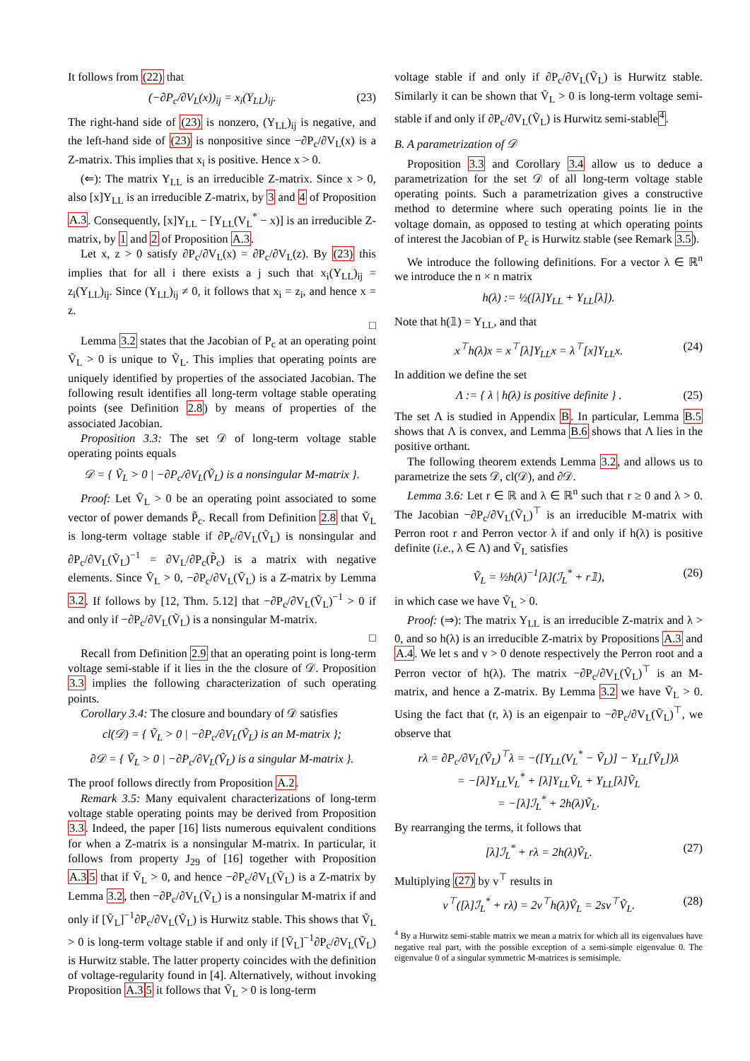It follows from (22) that
(−∂P<sub>c</sub>/∂V<sub>L</sub>(x))<sub>ij</sub> = x<sub>i</sub>(Y<sub>LL</sub>)<sub>ij</sub>. (23)
The right-hand side of (23) is nonzero, (Y<sub>LL</sub>)<sub>ij</sub> is negative, and the left-hand side of (23) is nonpositive since −∂P<sub>c</sub>/∂V<sub>L</sub>(x) is a Z-matrix. This implies that x<sub>i</sub> is positive. Hence x > 0.
(⇐): The matrix Y<sub>LL</sub> is an irreducible Z-matrix. Since x > 0, also [x]Y<sub>LL</sub> is an irreducible Z-matrix, by 3 and 4 of Proposition A.3. Consequently, [x]Y<sub>LL</sub> − [Y<sub>LL</sub>(V<sub>L</sub><sup>*</sup> − x)] is an irreducible Z-matrix, by 1 and 2 of Proposition A.3.
Let x, z > 0 satisfy ∂P<sub>c</sub>/∂V<sub>L</sub>(x) = ∂P<sub>c</sub>/∂V<sub>L</sub>(z). By (23) this implies that for all i there exists a j such that x<sub>i</sub>(Y<sub>LL</sub>)<sub>ij</sub> = z<sub>i</sub>(Y<sub>LL</sub>)<sub>ij</sub>. Since (Y<sub>LL</sub>)<sub>ij</sub> ≠ 0, it follows that x<sub>i</sub> = z<sub>i</sub>, and hence x = z.
□
Lemma 3.2 states that the Jacobian of P<sub>c</sub> at an operating point Ṽ<sub>L</sub> > 0 is unique to Ṽ<sub>L</sub>. This implies that operating points are uniquely identified by properties of the associated Jacobian. The following result identifies all long-term voltage stable operating points (see Definition 2.8) by means of properties of the associated Jacobian.
Proposition 3.3: The set 𝒟 of long-term voltage stable operating points equals
𝒟 = { Ṽ<sub>L</sub> > 0 | −∂P<sub>c</sub>/∂V<sub>L</sub>(Ṽ<sub>L</sub>) is a nonsingular M-matrix }.
Proof: Let Ṽ<sub>L</sub> > 0 be an operating point associated to some vector of power demands P̃<sub>c</sub>. Recall from Definition 2.8 that Ṽ<sub>L</sub> is long-term voltage stable if ∂P<sub>c</sub>/∂V<sub>L</sub>(Ṽ<sub>L</sub>) is nonsingular and ∂P<sub>c</sub>/∂V<sub>L</sub>(Ṽ<sub>L</sub>)<sup>−1</sup> = ∂V<sub>L</sub>/∂P<sub>c</sub>(P̃<sub>c</sub>) is a matrix with negative elements. Since Ṽ<sub>L</sub> > 0, −∂P<sub>c</sub>/∂V<sub>L</sub>(Ṽ<sub>L</sub>) is a Z-matrix by Lemma 3.2. If follows by [12, Thm. 5.12] that −∂P<sub>c</sub>/∂V<sub>L</sub>(Ṽ<sub>L</sub>)<sup>−1</sup> > 0 if and only if −∂P<sub>c</sub>/∂V<sub>L</sub>(Ṽ<sub>L</sub>) is a nonsingular M-matrix.
□
Recall from Definition 2.9 that an operating point is long-term voltage semi-stable if it lies in the the closure of 𝒟. Proposition 3.3 implies the following characterization of such operating points.
Corollary 3.4: The closure and boundary of 𝒟 satisfies
cl(𝒟) = { Ṽ<sub>L</sub> > 0 | −∂P<sub>c</sub>/∂V<sub>L</sub>(Ṽ<sub>L</sub>) is an M-matrix };
∂𝒟 = { Ṽ<sub>L</sub> > 0 | −∂P<sub>c</sub>/∂V<sub>L</sub>(Ṽ<sub>L</sub>) is a singular M-matrix }.
The proof follows directly from Proposition A.2.
Remark 3.5: Many equivalent characterizations of long-term voltage stable operating points may be derived from Proposition 3.3. Indeed, the paper [16] lists numerous equivalent conditions for when a Z-matrix is a nonsingular M-matrix. In particular, it follows from property J<sub>29</sub> of [16] together with Proposition A.35 that if Ṽ<sub>L</sub> > 0, and hence −∂P<sub>c</sub>/∂V<sub>L</sub>(Ṽ<sub>L</sub>) is a Z-matrix by Lemma 3.2, then −∂P<sub>c</sub>/∂V<sub>L</sub>(Ṽ<sub>L</sub>) is a nonsingular M-matrix if and only if [Ṽ<sub>L</sub>]<sup>−1</sup>∂P<sub>c</sub>/∂V<sub>L</sub>(Ṽ<sub>L</sub>) is Hurwitz stable. This shows that Ṽ<sub>L</sub> > 0 is long-term voltage stable if and only if [Ṽ<sub>L</sub>]<sup>−1</sup>∂P<sub>c</sub>/∂V<sub>L</sub>(Ṽ<sub>L</sub>) is Hurwitz stable. The latter property coincides with the definition of voltage-regularity found in [4]. Alternatively, without invoking Proposition A.35 it follows that Ṽ<sub>L</sub> > 0 is long-term
voltage stable if and only if ∂P<sub>c</sub>/∂V<sub>L</sub>(Ṽ<sub>L</sub>) is Hurwitz stable. Similarly it can be shown that Ṽ<sub>L</sub> > 0 is long-term voltage semi-stable if and only if ∂P<sub>c</sub>/∂V<sub>L</sub>(Ṽ<sub>L</sub>) is Hurwitz semi-stable<sup>4</sup>.
B. A parametrization of 𝒟
Proposition 3.3 and Corollary 3.4 allow us to deduce a parametrization for the set 𝒟 of all long-term voltage stable operating points. Such a parametrization gives a constructive method to determine where such operating points lie in the voltage domain, as opposed to testing at which operating points of interest the Jacobian of P<sub>c</sub> is Hurwitz stable (see Remark 3.5).
We introduce the following definitions. For a vector λ ∈ ℝ<sup>n</sup> we introduce the n × n matrix
h(λ) := ½([λ]Y<sub>LL</sub> + Y<sub>LL</sub>[λ]).
Note that h(𝟙) = Y<sub>LL</sub>, and that
x<sup>⊤</sup>h(λ)x = x<sup>⊤</sup>[λ]Y<sub>LL</sub>x = λ<sup>⊤</sup>[x]Y<sub>LL</sub>x. (24)
In addition we define the set
Λ := { λ | h(λ) is positive definite } . (25)
The set Λ is studied in Appendix B. In particular, Lemma B.5 shows that Λ is convex, and Lemma B.6 shows that Λ lies in the positive orthant.
The following theorem extends Lemma 3.2, and allows us to parametrize the sets 𝒟, cl(𝒟), and ∂𝒟.
Lemma 3.6: Let r ∈ ℝ and λ ∈ ℝ<sup>n</sup> such that r ≥ 0 and λ > 0. The Jacobian −∂P<sub>c</sub>/∂V<sub>L</sub>(Ṽ<sub>L</sub>)<sup>⊤</sup> is an irreducible M-matrix with Perron root r and Perron vector λ if and only if h(λ) is positive definite (i.e., λ ∈ Λ) and Ṽ<sub>L</sub> satisfies
Ṽ<sub>L</sub> = ½h(λ)<sup>−1</sup>[λ](ℐ<sub>L</sub><sup>*</sup> + r𝟙), (26)
in which case we have Ṽ<sub>L</sub> > 0.
Proof: (⇒): The matrix Y<sub>LL</sub> is an irreducible Z-matrix and λ > 0, and so h(λ) is an irreducible Z-matrix by Propositions A.3 and A.4. We let s and v > 0 denote respectively the Perron root and a Perron vector of h(λ). The matrix −∂P<sub>c</sub>/∂V<sub>L</sub>(Ṽ<sub>L</sub>)<sup>⊤</sup> is an M-matrix, and hence a Z-matrix. By Lemma 3.2 we have Ṽ<sub>L</sub> > 0. Using the fact that (r, λ) is an eigenpair to −∂P<sub>c</sub>/∂V<sub>L</sub>(Ṽ<sub>L</sub>)<sup>⊤</sup>, we observe that
rλ = ∂P<sub>c</sub>/∂V<sub>L</sub>(Ṽ<sub>L</sub>)<sup>⊤</sup>λ = −([Y<sub>LL</sub>(V<sub>L</sub><sup>*</sup> − Ṽ<sub>L</sub>)] − Y<sub>LL</sub>[Ṽ<sub>L</sub>])λ
= −[λ]Y<sub>LL</sub>V<sub>L</sub><sup>*</sup> + [λ]Y<sub>LL</sub>Ṽ<sub>L</sub> + Y<sub>LL</sub>[λ]Ṽ<sub>L</sub>
= −[λ]ℐ<sub>L</sub><sup>*</sup> + 2h(λ)Ṽ<sub>L</sub>.
By rearranging the terms, it follows that
[λ]ℐ<sub>L</sub><sup>*</sup> + rλ = 2h(λ)Ṽ<sub>L</sub>. (27)
Multiplying (27) by v<sup>⊤</sup> results in
v<sup>⊤</sup>([λ]ℐ<sub>L</sub><sup>*</sup> + rλ) = 2v<sup>⊤</sup>h(λ)Ṽ<sub>L</sub> = 2sv<sup>⊤</sup>Ṽ<sub>L</sub>. (28)
<sup>4</sup> By a Hurwitz semi-stable matrix we mean a matrix for which all its eigenvalues have negative real part, with the possible exception of a semi-simple eigenvalue 0. The eigenvalue 0 of a singular symmetric M-matrices is semisimple.